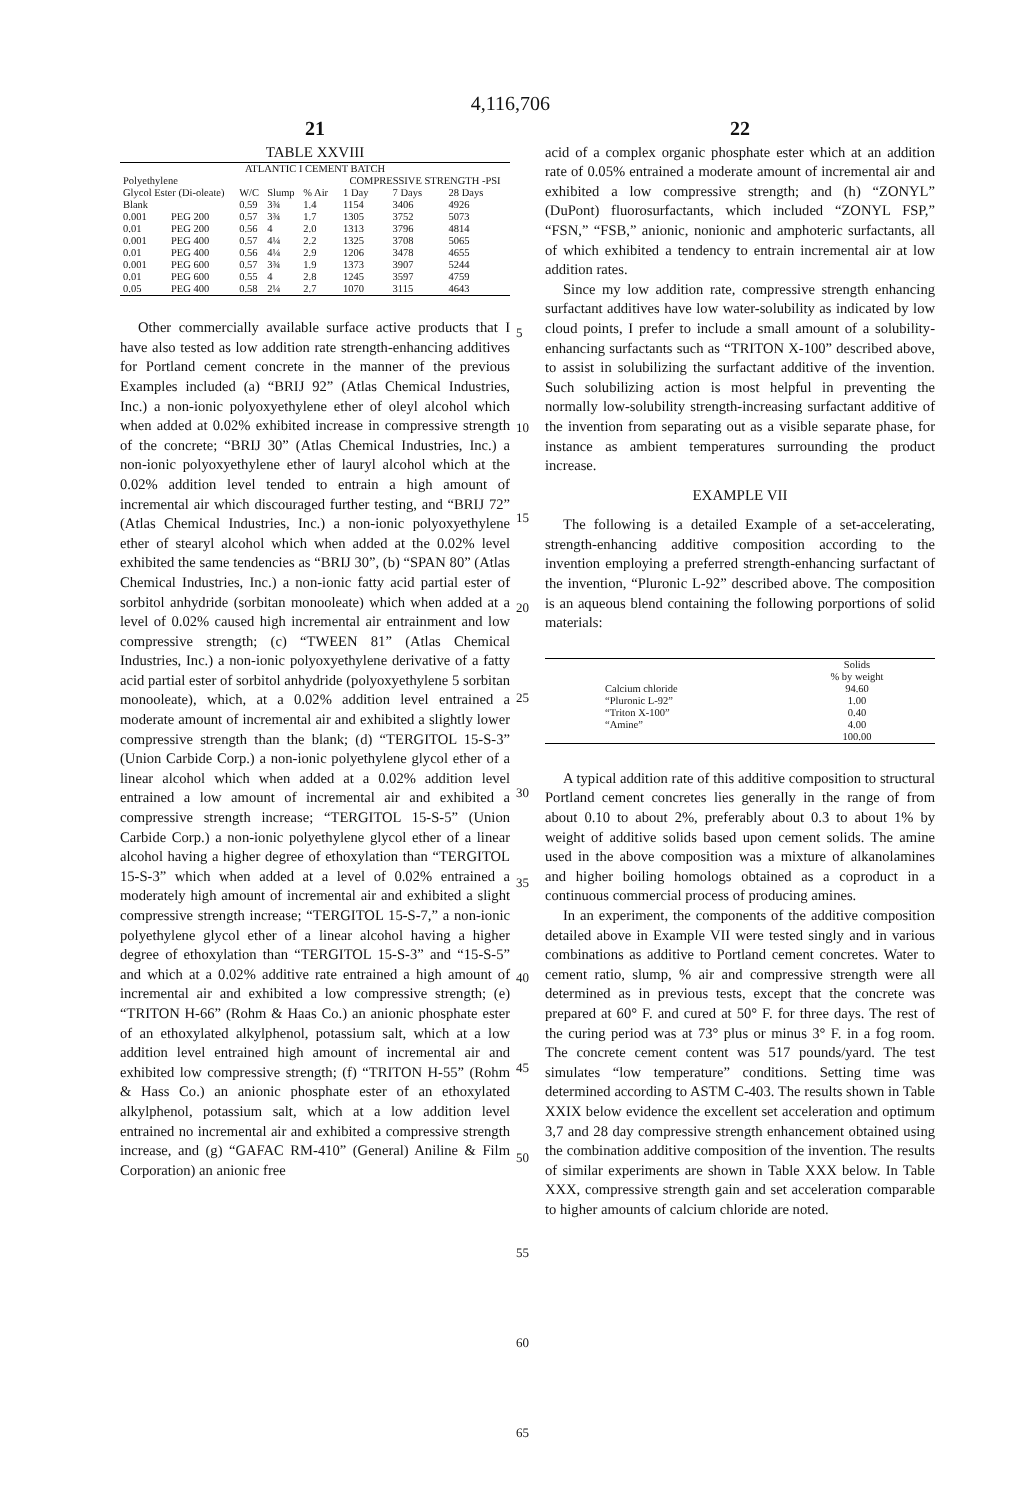4,116,706
21
TABLE XXVIII
| ATLANTIC I CEMENT BATCH | | | | | | | | |
| --- | --- | --- | --- | --- | --- | --- | --- | --- |
| Polyethylene | | | | | | COMPRESSIVE STRENGTH -PSI | | |
| Glycol Ester (Di-oleate) | | W/C | Slump | % Air | | 1 Day | 7 Days | 28 Days |
| Blank | | 0.59 | 3¾ | 1.4 | | 1154 | 3406 | 4926 |
| 0.001 | PEG 200 | 0.57 | 3¾ | 1.7 | | 1305 | 3752 | 5073 |
| 0.01 | PEG 200 | 0.56 | 4 | 2.0 | | 1313 | 3796 | 4814 |
| 0.001 | PEG 400 | 0.57 | 4¼ | 2.2 | | 1325 | 3708 | 5065 |
| 0.01 | PEG 400 | 0.56 | 4¼ | 2.9 | | 1206 | 3478 | 4655 |
| 0.001 | PEG 600 | 0.57 | 3¾ | 1.9 | | 1373 | 3907 | 5244 |
| 0.01 | PEG 600 | 0.55 | 4 | 2.8 | | 1245 | 3597 | 4759 |
| 0.05 | PEG 400 | 0.58 | 2¼ | 2.7 | | 1070 | 3115 | 4643 |
Other commercially available surface active products that I have also tested as low addition rate strength-enhancing additives for Portland cement concrete in the manner of the previous Examples included (a) “BRIJ 92” (Atlas Chemical Industries, Inc.) a non-ionic polyoxyethylene ether of oleyl alcohol which when added at 0.02% exhibited increase in compressive strength of the concrete; “BRIJ 30” (Atlas Chemical Industries, Inc.) a non-ionic polyoxyethylene ether of lauryl alcohol which at the 0.02% addition level tended to entrain a high amount of incremental air which discouraged further testing, and “BRIJ 72” (Atlas Chemical Industries, Inc.) a non-ionic polyoxyethylene ether of stearyl alcohol which when added at the 0.02% level exhibited the same tendencies as “BRIJ 30”, (b) “SPAN 80” (Atlas Chemical Industries, Inc.) a non-ionic fatty acid partial ester of sorbitol anhydride (sorbitan monooleate) which when added at a level of 0.02% caused high incremental air entrainment and low compressive strength; (c) “TWEEN 81” (Atlas Chemical Industries, Inc.) a non-ionic polyoxyethylene derivative of a fatty acid partial ester of sorbitol anhydride (polyoxyethylene 5 sorbitan monooleate), which, at a 0.02% addition level entrained a moderate amount of incremental air and exhibited a slightly lower compressive strength than the blank; (d) “TERGITOL 15-S-3” (Union Carbide Corp.) a non-ionic polyethylene glycol ether of a linear alcohol which when added at a 0.02% addition level entrained a low amount of incremental air and exhibited a compressive strength increase; “TERGITOL 15-S-5” (Union Carbide Corp.) a non-ionic polyethylene glycol ether of a linear alcohol having a higher degree of ethoxylation than “TERGITOL 15-S-3” which when added at a level of 0.02% entrained a moderately high amount of incremental air and exhibited a slight compressive strength increase; “TERGITOL 15-S-7,” a non-ionic polyethylene glycol ether of a linear alcohol having a higher degree of ethoxylation than “TERGITOL 15-S-3” and “15-S-5” and which at a 0.02% additive rate entrained a high amount of incremental air and exhibited a low compressive strength; (e) “TRITON H-66” (Rohm & Haas Co.) an anionic phosphate ester of an ethoxylated alkylphenol, potassium salt, which at a low addition level entrained high amount of incremental air and exhibited low compressive strength; (f) “TRITON H-55” (Rohm & Hass Co.) an anionic phosphate ester of an ethoxylated alkylphenol, potassium salt, which at a low addition level entrained no incremental air and exhibited a compressive strength increase, and (g) “GAFAC RM-410” (General) Aniline & Film Corporation) an anionic free
5
10
15
20
25
30
35
40
45
50
55
60
65
22
acid of a complex organic phosphate ester which at an addition rate of 0.05% entrained a moderate amount of incremental air and exhibited a low compressive strength; and (h) “ZONYL” (DuPont) fluorosurfactants, which included “ZONYL FSP,” “FSN,” “FSB,” anionic, nonionic and amphoteric surfactants, all of which exhibited a tendency to entrain incremental air at low addition rates.
Since my low addition rate, compressive strength enhancing surfactant additives have low water-solubility as indicated by low cloud points, I prefer to include a small amount of a solubility-enhancing surfactants such as “TRITON X-100” described above, to assist in solubilizing the surfactant additive of the invention. Such solubilizing action is most helpful in preventing the normally low-solubility strength-increasing surfactant additive of the invention from separating out as a visible separate phase, for instance as ambient temperatures surrounding the product increase.
EXAMPLE VII
The following is a detailed Example of a set-accelerating, strength-enhancing additive composition according to the invention employing a preferred strength-enhancing surfactant of the invention, “Pluronic L-92” described above. The composition is an aqueous blend containing the following porportions of solid materials:
| | Solids % by weight |
| --- | --- |
| Calcium chloride | 94.60 |
| “Pluronic L-92” | 1.00 |
| “Triton X-100” | 0.40 |
| “Amine” | 4.00 |
| | 100.00 |
A typical addition rate of this additive composition to structural Portland cement concretes lies generally in the range of from about 0.10 to about 2%, preferably about 0.3 to about 1% by weight of additive solids based upon cement solids. The amine used in the above composition was a mixture of alkanolamines and higher boiling homologs obtained as a coproduct in a continuous commercial process of producing amines.
In an experiment, the components of the additive composition detailed above in Example VII were tested singly and in various combinations as additive to Portland cement concretes. Water to cement ratio, slump, % air and compressive strength were all determined as in previous tests, except that the concrete was prepared at 60° F. and cured at 50° F. for three days. The rest of the curing period was at 73° plus or minus 3° F. in a fog room. The concrete cement content was 517 pounds/yard. The test simulates “low temperature” conditions. Setting time was determined according to ASTM C-403. The results shown in Table XXIX below evidence the excellent set acceleration and optimum 3,7 and 28 day compressive strength enhancement obtained using the combination additive composition of the invention. The results of similar experiments are shown in Table XXX below. In Table XXX, compressive strength gain and set acceleration comparable to higher amounts of calcium chloride are noted.